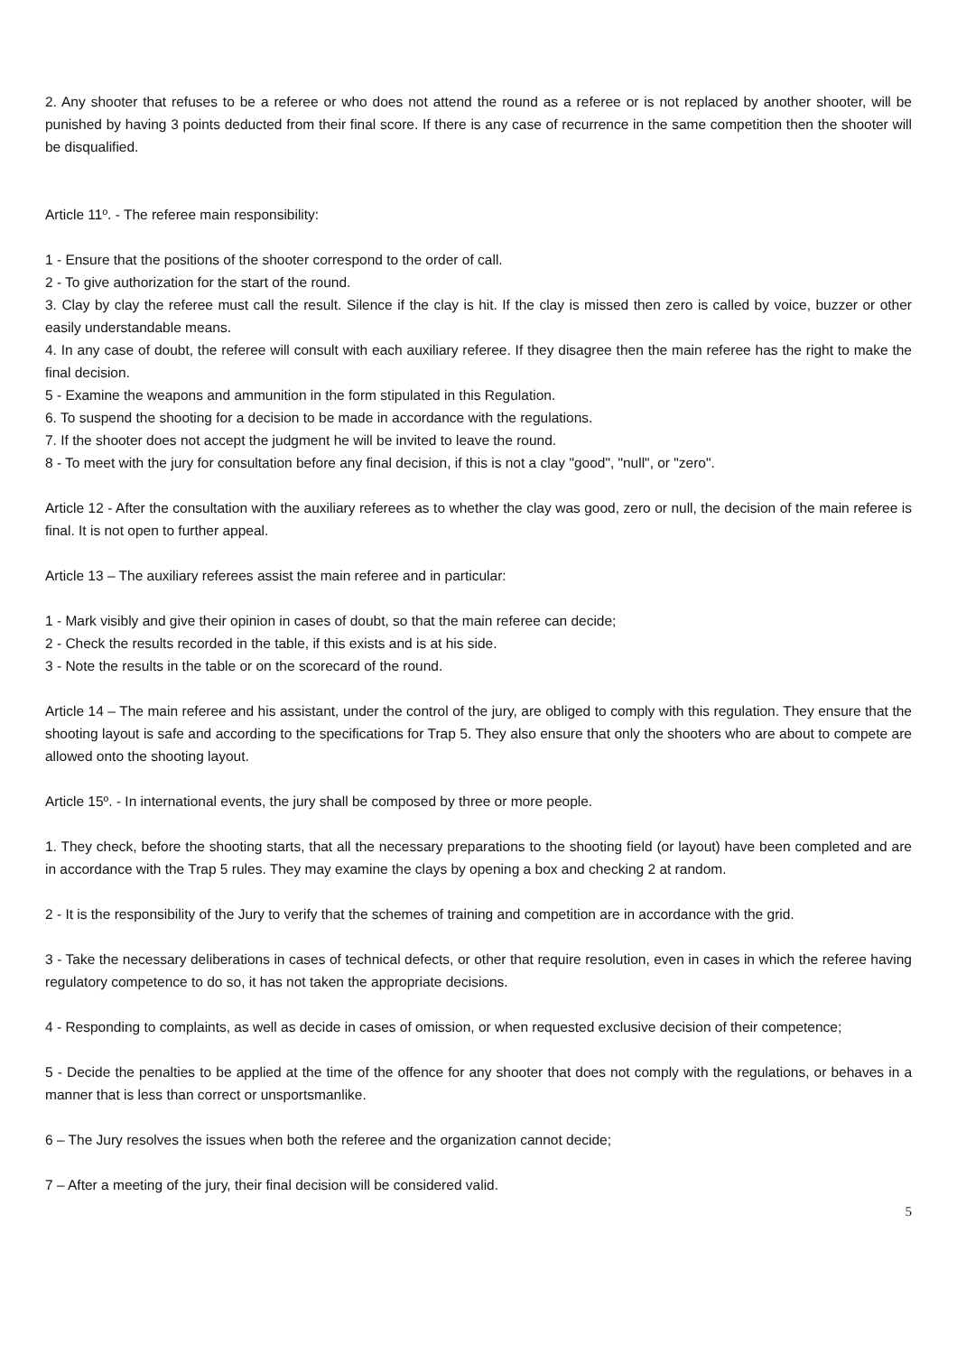2. Any shooter that refuses to be a referee or who does not attend the round as a referee or is not replaced by another shooter, will be punished by having 3 points deducted from their final score. If there is any case of recurrence in the same competition then the shooter will be disqualified.
Article 11º. - The referee main responsibility:
1 - Ensure that the positions of the shooter correspond to the order of call.
2 - To give authorization for the start of the round.
3. Clay by clay the referee must call the result. Silence if the clay is hit. If the clay is missed then zero is called by voice, buzzer or other easily understandable means.
4. In any case of doubt, the referee will consult with each auxiliary referee. If they disagree then the main referee has the right to make the final decision.
5 - Examine the weapons and ammunition in the form stipulated in this Regulation.
6. To suspend the shooting for a decision to be made in accordance with the regulations.
7. If the shooter does not accept the judgment he will be invited to leave the round.
8 - To meet with the jury for consultation before any final decision, if this is not a clay "good", "null", or "zero".
Article 12 - After the consultation with the auxiliary referees as to whether the clay was good, zero or null, the decision of the main referee is final. It is not open to further appeal.
Article 13 – The auxiliary referees assist the main referee and in particular:
1 - Mark visibly and give their opinion in cases of doubt, so that the main referee can decide;
2 - Check the results recorded in the table, if this exists and is at his side.
3 - Note the results in the table or on the scorecard of the round.
Article 14 – The main referee and his assistant, under the control of the jury, are obliged to comply with this regulation. They ensure that the shooting layout is safe and according to the specifications for Trap 5. They also ensure that only the shooters who are about to compete are allowed onto the shooting layout.
Article 15º. - In international events, the jury shall be composed by three or more people.
1. They check, before the shooting starts, that all the necessary preparations to the shooting field (or layout) have been completed and are in accordance with the Trap 5 rules. They may examine the clays by opening a box and checking 2 at random.
2 - It is the responsibility of the Jury to verify that the schemes of training and competition are in accordance with the grid.
3 - Take the necessary deliberations in cases of technical defects, or other that require resolution, even in cases in which the referee having regulatory competence to do so, it has not taken the appropriate decisions.
4 - Responding to complaints, as well as decide in cases of omission, or when requested exclusive decision of their competence;
5 - Decide the penalties to be applied at the time of the offence for any shooter that does not comply with the regulations, or behaves in a manner that is less than correct or unsportsmanlike.
6 – The Jury resolves the issues when both the referee and the organization cannot decide;
7 – After a meeting of the jury, their final decision will be considered valid.
5